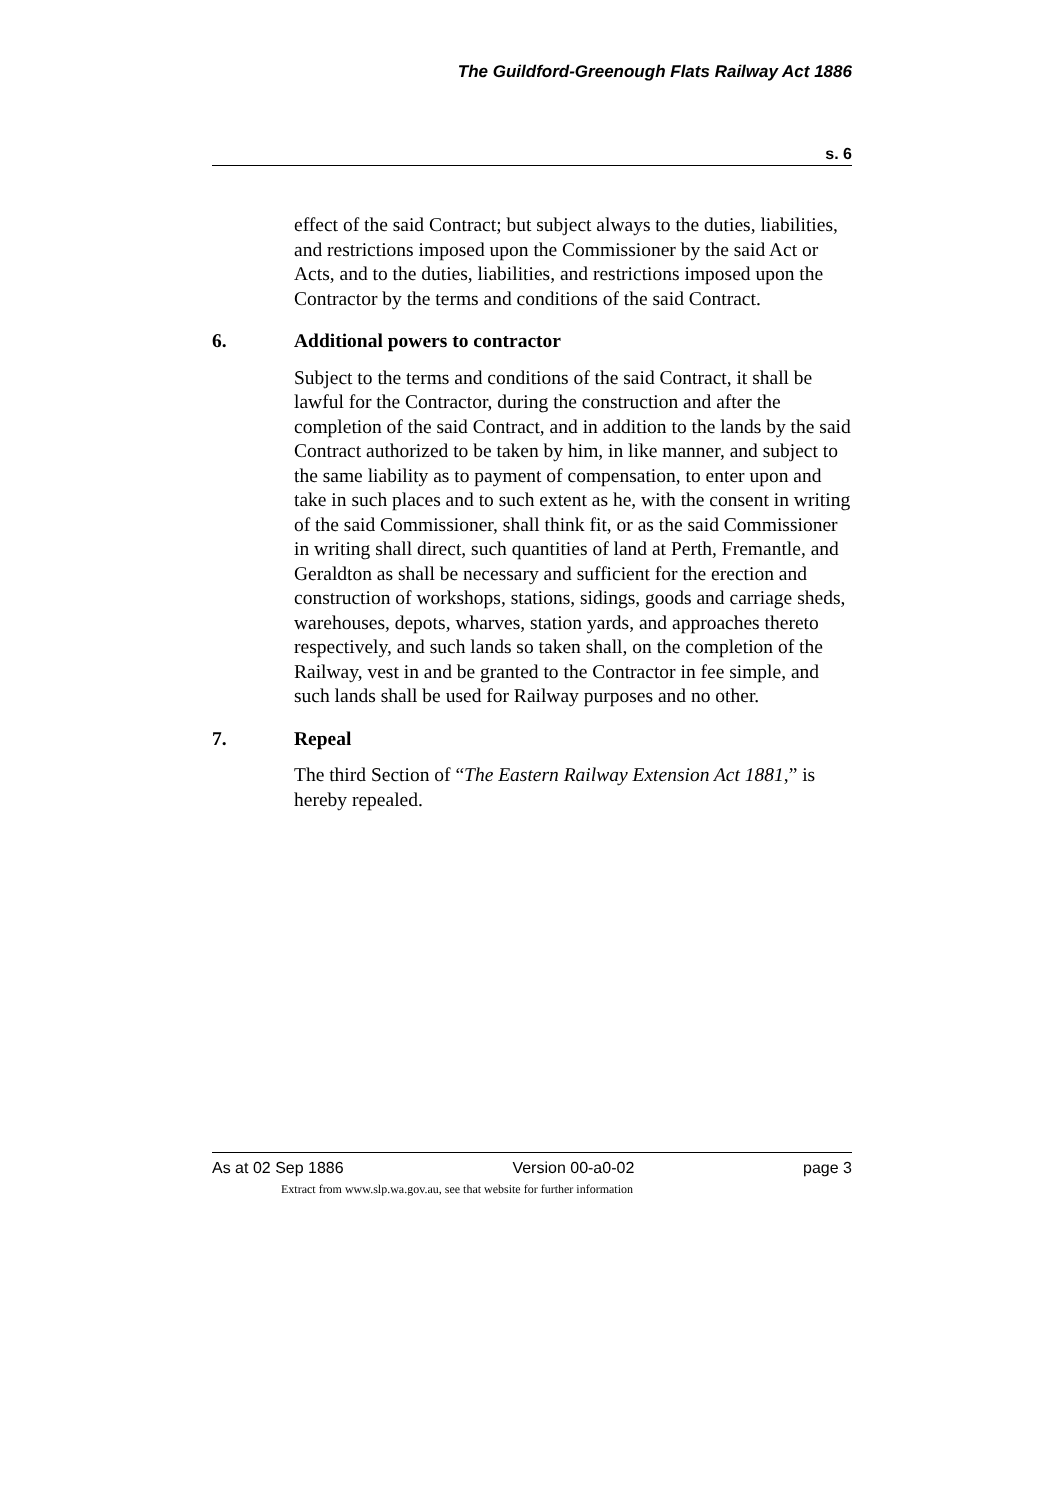The Guildford-Greenough Flats Railway Act 1886
s. 6
effect of the said Contract; but subject always to the duties, liabilities, and restrictions imposed upon the Commissioner by the said Act or Acts, and to the duties, liabilities, and restrictions imposed upon the Contractor by the terms and conditions of the said Contract.
6. Additional powers to contractor
Subject to the terms and conditions of the said Contract, it shall be lawful for the Contractor, during the construction and after the completion of the said Contract, and in addition to the lands by the said Contract authorized to be taken by him, in like manner, and subject to the same liability as to payment of compensation, to enter upon and take in such places and to such extent as he, with the consent in writing of the said Commissioner, shall think fit, or as the said Commissioner in writing shall direct, such quantities of land at Perth, Fremantle, and Geraldton as shall be necessary and sufficient for the erection and construction of workshops, stations, sidings, goods and carriage sheds, warehouses, depots, wharves, station yards, and approaches thereto respectively, and such lands so taken shall, on the completion of the Railway, vest in and be granted to the Contractor in fee simple, and such lands shall be used for Railway purposes and no other.
7. Repeal
The third Section of “The Eastern Railway Extension Act 1881,” is hereby repealed.
As at 02 Sep 1886 Version 00-a0-02 page 3
Extract from www.slp.wa.gov.au, see that website for further information